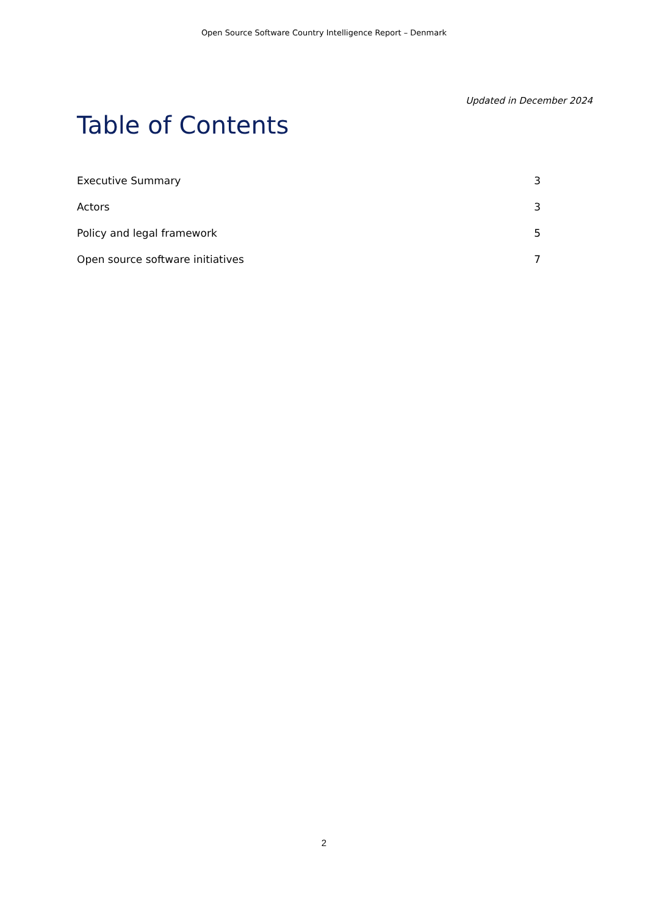Open Source Software Country Intelligence Report – Denmark
Updated in December 2024
Table of Contents
Executive Summary 3
Actors 3
Policy and legal framework 5
Open source software initiatives 7
2